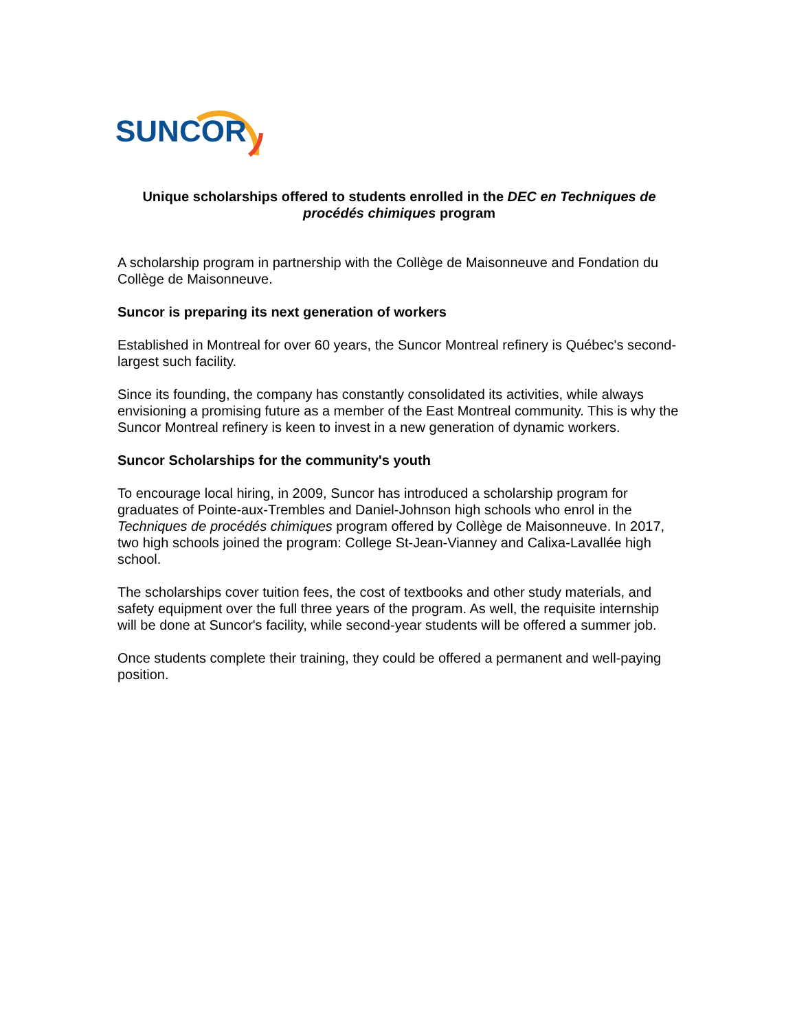SUNCOR
Unique scholarships offered to students enrolled in the DEC en Techniques de procédés chimiques program
A scholarship program in partnership with the Collège de Maisonneuve and Fondation du Collège de Maisonneuve.
Suncor is preparing its next generation of workers
Established in Montreal for over 60 years, the Suncor Montreal refinery is Québec's second-largest such facility.
Since its founding, the company has constantly consolidated its activities, while always envisioning a promising future as a member of the East Montreal community. This is why the Suncor Montreal refinery is keen to invest in a new generation of dynamic workers.
Suncor Scholarships for the community's youth
To encourage local hiring, in 2009, Suncor has introduced a scholarship program for graduates of Pointe-aux-Trembles and Daniel-Johnson high schools who enrol in the Techniques de procédés chimiques program offered by Collège de Maisonneuve. In 2017, two high schools joined the program: College St-Jean-Vianney and Calixa-Lavallée high school.
The scholarships cover tuition fees, the cost of textbooks and other study materials, and safety equipment over the full three years of the program. As well, the requisite internship will be done at Suncor's facility, while second-year students will be offered a summer job.
Once students complete their training, they could be offered a permanent and well-paying position.